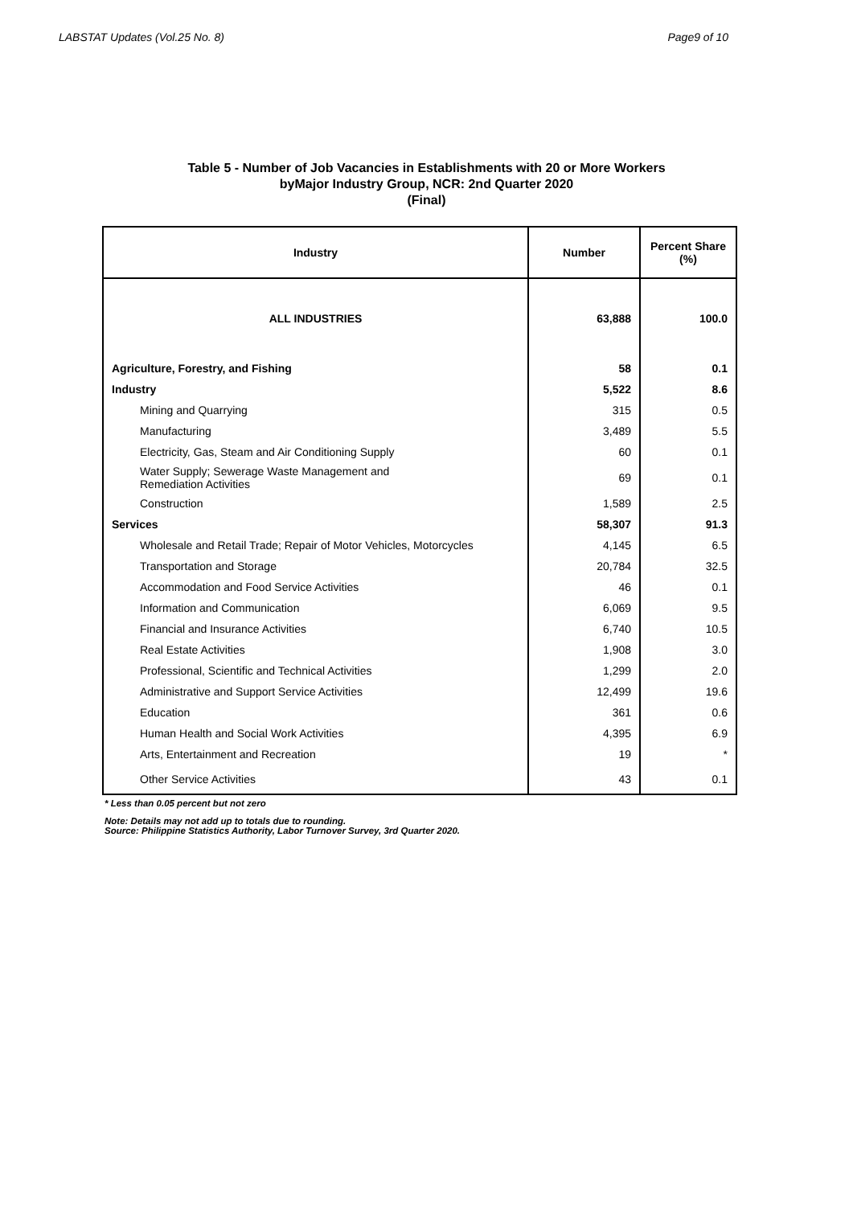LABSTAT Updates (Vol.25 No. 8) Page9 of 10
Table 5 - Number of Job Vacancies in Establishments with 20 or More Workers
byMajor Industry Group, NCR: 2nd Quarter 2020
(Final)
| Industry | Number | Percent Share (%) |
| --- | --- | --- |
| ALL INDUSTRIES | 63,888 | 100.0 |
| Agriculture, Forestry, and Fishing | 58 | 0.1 |
| Industry | 5,522 | 8.6 |
| Mining and Quarrying | 315 | 0.5 |
| Manufacturing | 3,489 | 5.5 |
| Electricity, Gas, Steam and Air Conditioning Supply | 60 | 0.1 |
| Water Supply; Sewerage Waste Management and Remediation Activities | 69 | 0.1 |
| Construction | 1,589 | 2.5 |
| Services | 58,307 | 91.3 |
| Wholesale and Retail Trade; Repair of Motor Vehicles, Motorcycles | 4,145 | 6.5 |
| Transportation and Storage | 20,784 | 32.5 |
| Accommodation and Food Service Activities | 46 | 0.1 |
| Information and Communication | 6,069 | 9.5 |
| Financial and Insurance Activities | 6,740 | 10.5 |
| Real Estate Activities | 1,908 | 3.0 |
| Professional, Scientific and Technical Activities | 1,299 | 2.0 |
| Administrative and Support Service Activities | 12,499 | 19.6 |
| Education | 361 | 0.6 |
| Human Health and Social Work Activities | 4,395 | 6.9 |
| Arts, Entertainment and Recreation | 19 | * |
| Other Service Activities | 43 | 0.1 |
* Less than 0.05 percent but not zero
Note: Details may not add up to totals due to rounding.
Source: Philippine Statistics Authority, Labor Turnover Survey, 3rd Quarter 2020.